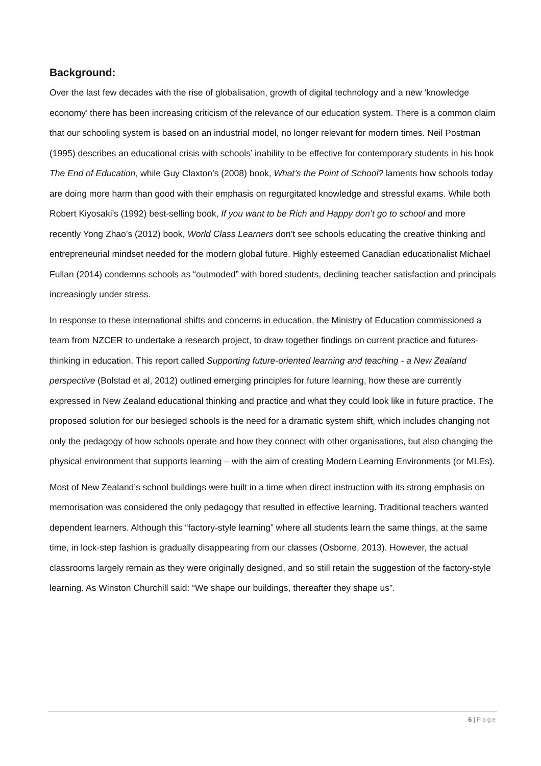Background:
Over the last few decades with the rise of globalisation, growth of digital technology and a new ‘knowledge economy’ there has been increasing criticism of the relevance of our education system. There is a common claim that our schooling system is based on an industrial model, no longer relevant for modern times. Neil Postman (1995) describes an educational crisis with schools’ inability to be effective for contemporary students in his book The End of Education, while Guy Claxton’s (2008) book, What’s the Point of School? laments how schools today are doing more harm than good with their emphasis on regurgitated knowledge and stressful exams. While both Robert Kiyosaki’s (1992) best-selling book, If you want to be Rich and Happy don’t go to school and more recently Yong Zhao’s (2012) book, World Class Learners don’t see schools educating the creative thinking and entrepreneurial mindset needed for the modern global future. Highly esteemed Canadian educationalist Michael Fullan (2014) condemns schools as “outmoded” with bored students, declining teacher satisfaction and principals increasingly under stress.
In response to these international shifts and concerns in education, the Ministry of Education commissioned a team from NZCER to undertake a research project, to draw together findings on current practice and futures-thinking in education. This report called Supporting future-oriented learning and teaching - a New Zealand perspective (Bolstad et al, 2012) outlined emerging principles for future learning, how these are currently expressed in New Zealand educational thinking and practice and what they could look like in future practice. The proposed solution for our besieged schools is the need for a dramatic system shift, which includes changing not only the pedagogy of how schools operate and how they connect with other organisations, but also changing the physical environment that supports learning – with the aim of creating Modern Learning Environments (or MLEs).
Most of New Zealand’s school buildings were built in a time when direct instruction with its strong emphasis on memorisation was considered the only pedagogy that resulted in effective learning. Traditional teachers wanted dependent learners. Although this “factory-style learning” where all students learn the same things, at the same time, in lock-step fashion is gradually disappearing from our classes (Osborne, 2013). However, the actual classrooms largely remain as they were originally designed, and so still retain the suggestion of the factory-style learning. As Winston Churchill said: “We shape our buildings, thereafter they shape us”.
6 | Page